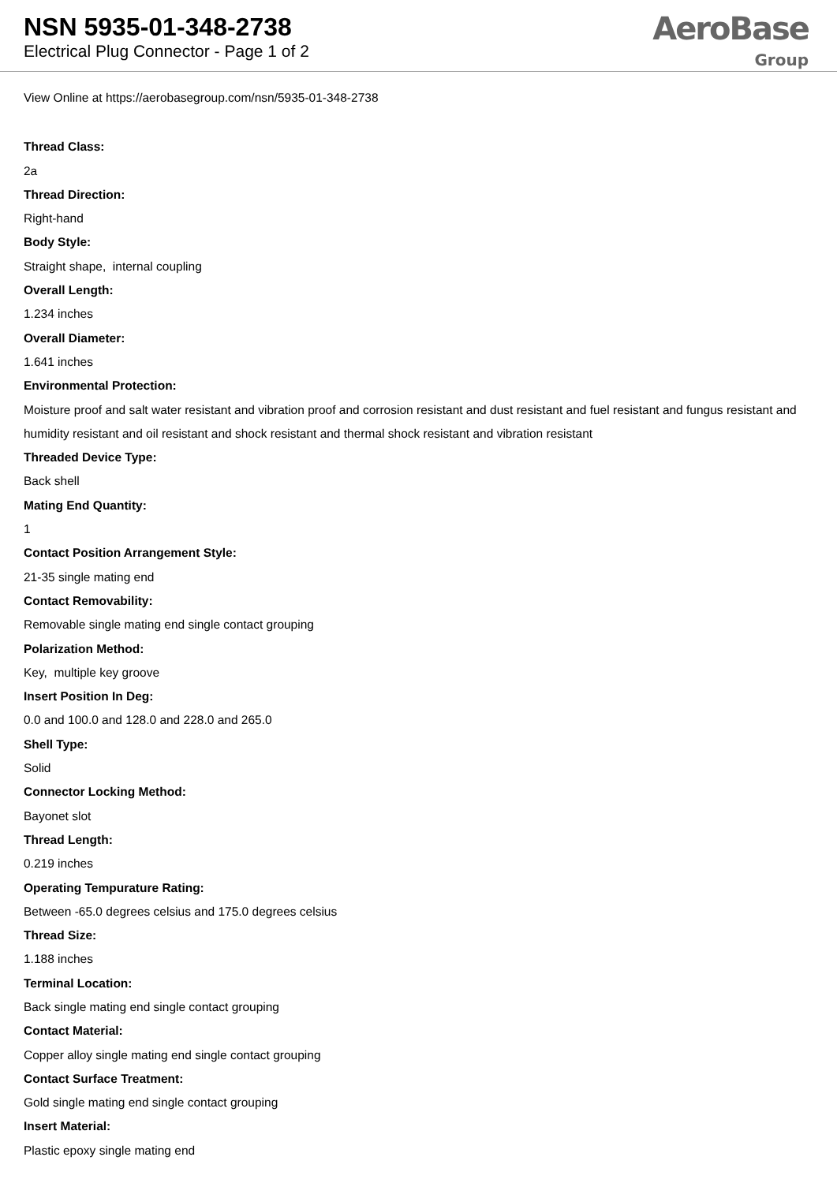NSN 5935-01-348-2738
Electrical Plug Connector - Page 1 of 2
AeroBase
Group
View Online at https://aerobasegroup.com/nsn/5935-01-348-2738
Thread Class:
2a
Thread Direction:
Right-hand
Body Style:
Straight shape, internal coupling
Overall Length:
1.234 inches
Overall Diameter:
1.641 inches
Environmental Protection:
Moisture proof and salt water resistant and vibration proof and corrosion resistant and dust resistant and fuel resistant and fungus resistant and humidity resistant and oil resistant and shock resistant and thermal shock resistant and vibration resistant
Threaded Device Type:
Back shell
Mating End Quantity:
1
Contact Position Arrangement Style:
21-35 single mating end
Contact Removability:
Removable single mating end single contact grouping
Polarization Method:
Key, multiple key groove
Insert Position In Deg:
0.0 and 100.0 and 128.0 and 228.0 and 265.0
Shell Type:
Solid
Connector Locking Method:
Bayonet slot
Thread Length:
0.219 inches
Operating Tempurature Rating:
Between -65.0 degrees celsius and 175.0 degrees celsius
Thread Size:
1.188 inches
Terminal Location:
Back single mating end single contact grouping
Contact Material:
Copper alloy single mating end single contact grouping
Contact Surface Treatment:
Gold single mating end single contact grouping
Insert Material:
Plastic epoxy single mating end